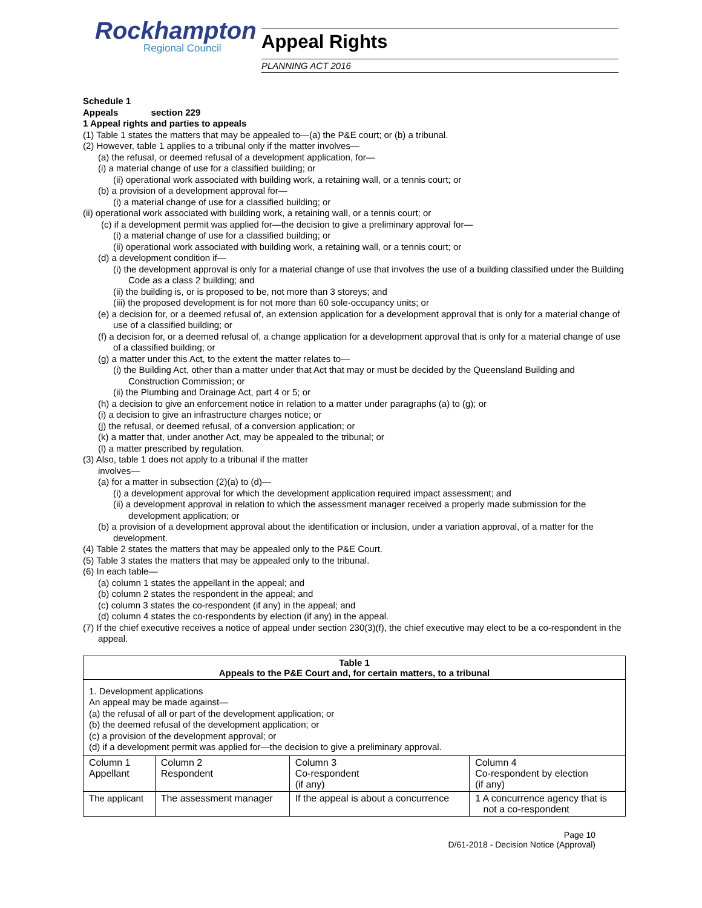Rockhampton
Regional Council
Appeal Rights
PLANNING ACT 2016
Schedule 1
Appeals section 229
1 Appeal rights and parties to appeals
(1) Table 1 states the matters that may be appealed to—(a) the P&E court; or (b) a tribunal.
(2) However, table 1 applies to a tribunal only if the matter involves—
(a) the refusal, or deemed refusal of a development application, for—
(i) a material change of use for a classified building; or
(ii) operational work associated with building work, a retaining wall, or a tennis court; or
(b) a provision of a development approval for—
(i) a material change of use for a classified building; or
(ii) operational work associated with building work, a retaining wall, or a tennis court; or
(c) if a development permit was applied for—the decision to give a preliminary approval for—
(i) a material change of use for a classified building; or
(ii) operational work associated with building work, a retaining wall, or a tennis court; or
(d) a development condition if—
(i) the development approval is only for a material change of use that involves the use of a building classified under the Building Code as a class 2 building; and
(ii) the building is, or is proposed to be, not more than 3 storeys; and
(iii) the proposed development is for not more than 60 sole-occupancy units; or
(e) a decision for, or a deemed refusal of, an extension application for a development approval that is only for a material change of use of a classified building; or
(f) a decision for, or a deemed refusal of, a change application for a development approval that is only for a material change of use of a classified building; or
(g) a matter under this Act, to the extent the matter relates to—
(i) the Building Act, other than a matter under that Act that may or must be decided by the Queensland Building and Construction Commission; or
(ii) the Plumbing and Drainage Act, part 4 or 5; or
(h) a decision to give an enforcement notice in relation to a matter under paragraphs (a) to (g); or
(i) a decision to give an infrastructure charges notice; or
(j) the refusal, or deemed refusal, of a conversion application; or
(k) a matter that, under another Act, may be appealed to the tribunal; or
(l) a matter prescribed by regulation.
(3) Also, table 1 does not apply to a tribunal if the matter
involves—
(a) for a matter in subsection (2)(a) to (d)—
(i) a development approval for which the development application required impact assessment; and
(ii) a development approval in relation to which the assessment manager received a properly made submission for the development application; or
(b) a provision of a development approval about the identification or inclusion, under a variation approval, of a matter for the development.
(4) Table 2 states the matters that may be appealed only to the P&E Court.
(5) Table 3 states the matters that may be appealed only to the tribunal.
(6) In each table—
(a) column 1 states the appellant in the appeal; and
(b) column 2 states the respondent in the appeal; and
(c) column 3 states the co-respondent (if any) in the appeal; and
(d) column 4 states the co-respondents by election (if any) in the appeal.
(7) If the chief executive receives a notice of appeal under section 230(3)(f), the chief executive may elect to be a co-respondent in the appeal.
| Table 1 Appeals to the P&E Court and, for certain matters, to a tribunal | | | |
| --- | --- | --- | --- |
| 1. Development applications An appeal may be made against— (a) the refusal of all or part of the development application; or (b) the deemed refusal of the development application; or (c) a provision of the development approval; or (d) if a development permit was applied for—the decision to give a preliminary approval. | | | |
| Column 1 Appellant | Column 2 Respondent | Column 3 Co-respondent (if any) | Column 4 Co-respondent by election (if any) |
| The applicant | The assessment manager | If the appeal is about a concurrence | 1 A concurrence agency that is not a co-respondent |
Page 10
D/61-2018 - Decision Notice (Approval)